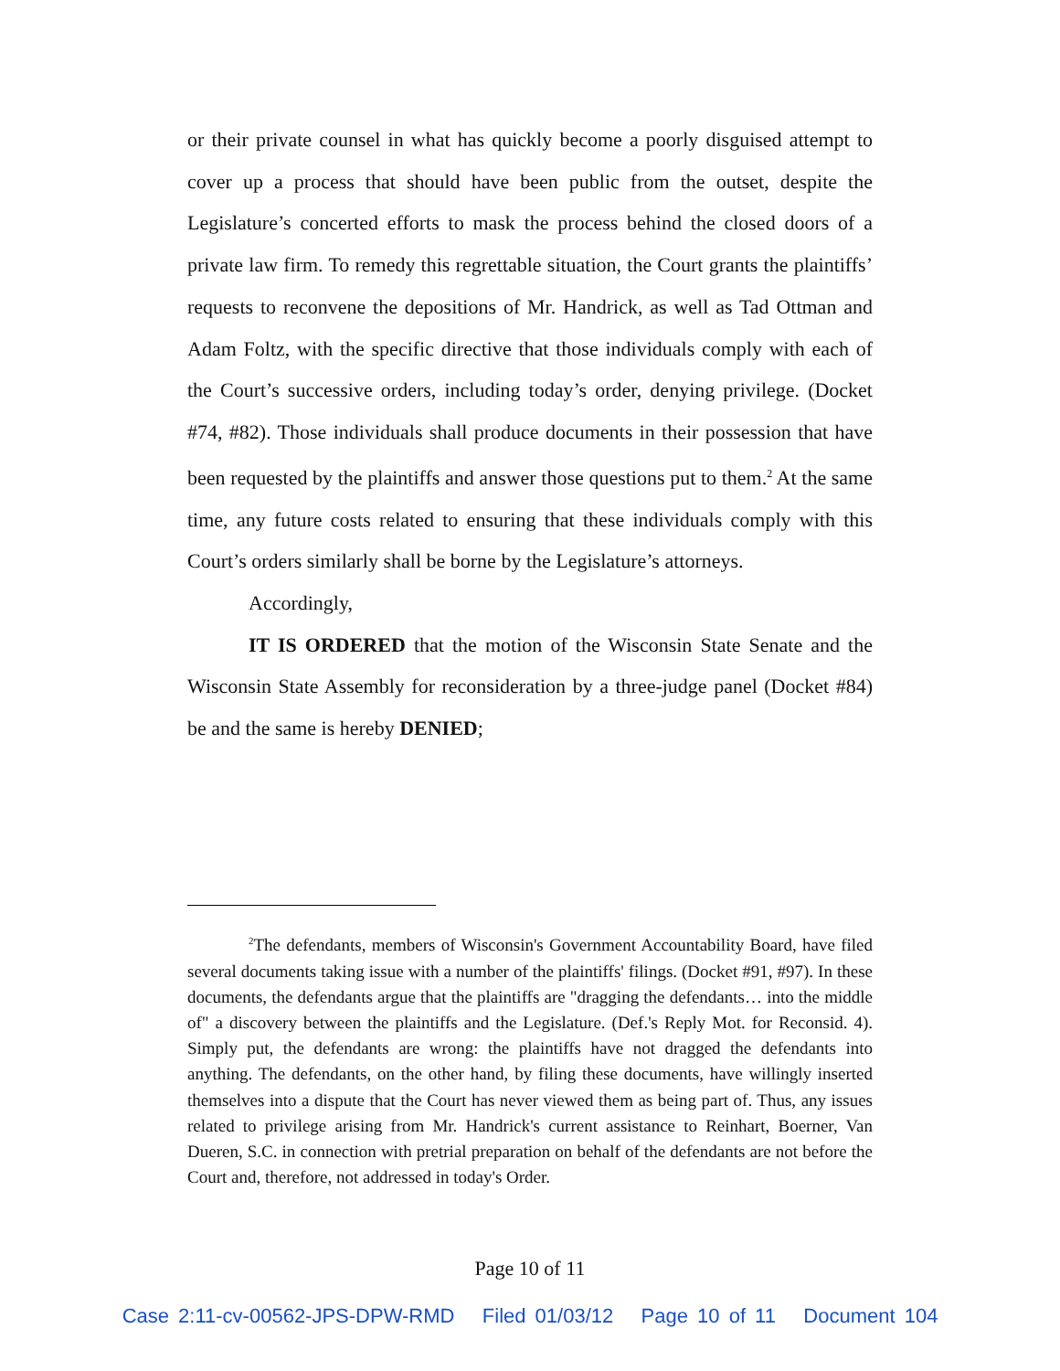or their private counsel in what has quickly become a poorly disguised attempt to cover up a process that should have been public from the outset, despite the Legislature’s concerted efforts to mask the process behind the closed doors of a private law firm. To remedy this regrettable situation, the Court grants the plaintiffs’ requests to reconvene the depositions of Mr. Handrick, as well as Tad Ottman and Adam Foltz, with the specific directive that those individuals comply with each of the Court’s successive orders, including today’s order, denying privilege. (Docket #74, #82). Those individuals shall produce documents in their possession that have been requested by the plaintiffs and answer those questions put to them.<sup>2</sup> At the same time, any future costs related to ensuring that these individuals comply with this Court’s orders similarly shall be borne by the Legislature’s attorneys.
Accordingly,
IT IS ORDERED that the motion of the Wisconsin State Senate and the Wisconsin State Assembly for reconsideration by a three-judge panel (Docket #84) be and the same is hereby DENIED;
<sup>2</sup> The defendants, members of Wisconsin's Government Accountability Board, have filed several documents taking issue with a number of the plaintiffs' filings. (Docket #91, #97). In these documents, the defendants argue that the plaintiffs are "dragging the defendants… into the middle of" a discovery between the plaintiffs and the Legislature. (Def.'s Reply Mot. for Reconsid. 4). Simply put, the defendants are wrong: the plaintiffs have not dragged the defendants into anything. The defendants, on the other hand, by filing these documents, have willingly inserted themselves into a dispute that the Court has never viewed them as being part of. Thus, any issues related to privilege arising from Mr. Handrick's current assistance to Reinhart, Boerner, Van Dueren, S.C. in connection with pretrial preparation on behalf of the defendants are not before the Court and, therefore, not addressed in today's Order.
Page 10 of 11
Case 2:11-cv-00562-JPS-DPW-RMD Filed 01/03/12 Page 10 of 11 Document 104